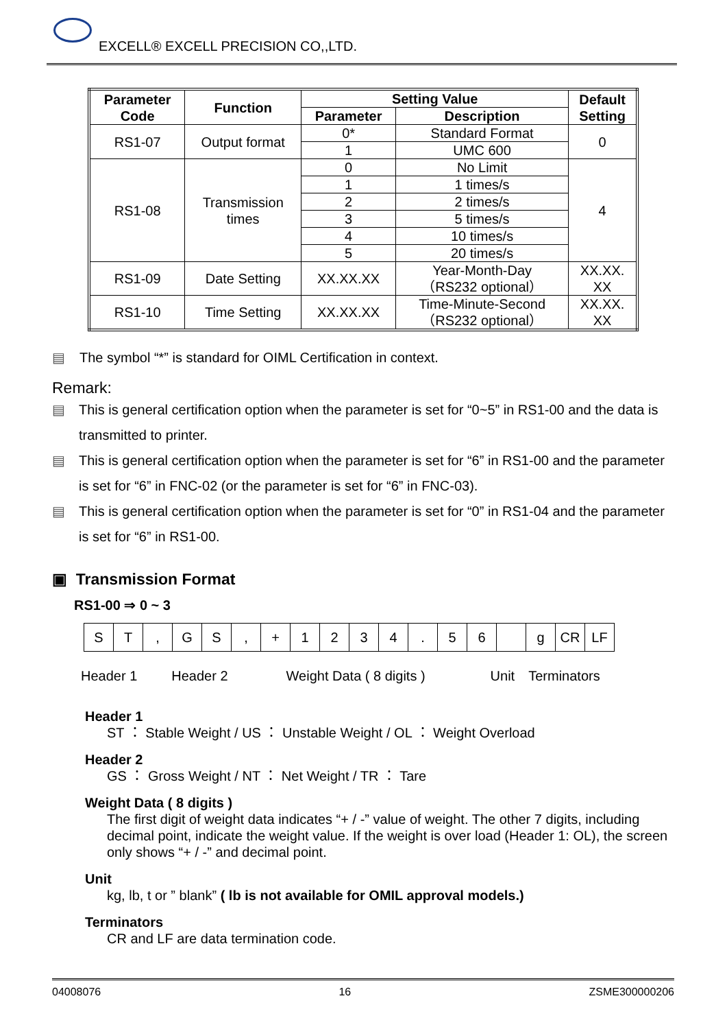EXCELL® EXCELL PRECISION CO,,LTD.
| Parameter Code | Function | Setting Value | | Default Setting |
| --- | --- | --- | --- | --- |
| | | Parameter | Description | |
| RS1-07 | Output format | 0* | Standard Format | 0 |
| | | 1 | UMC 600 | |
| RS1-08 | Transmission times | 0 | No Limit | 4 |
| | | 1 | 1 times/s | |
| | | 2 | 2 times/s | |
| | | 3 | 5 times/s | |
| | | 4 | 10 times/s | |
| | | 5 | 20 times/s | |
| RS1-09 | Date Setting | XX.XX.XX | Year-Month-Day （RS232 optional） | XX.XX. XX |
| RS1-10 | Time Setting | XX.XX.XX | Time-Minute-Second （RS232 optional） | XX.XX. XX |
▤ The symbol “*” is standard for OIML Certification in context.
Remark:
▤ This is general certification option when the parameter is set for “0~5” in RS1-00 and the data is transmitted to printer.
▤ This is general certification option when the parameter is set for “6” in RS1-00 and the parameter is set for “6” in FNC-02 (or the parameter is set for “6” in FNC-03).
▤ This is general certification option when the parameter is set for “0” in RS1-04 and the parameter is set for “6” in RS1-00.
▣ Transmission Format
RS1-00 ⇒ 0 ~ 3
S T , G S , + 1 2 3 4 . 5 6 g CR LF
Header 1 Header 2 Weight Data ( 8 digits ) Unit Terminators
Header 1
ST ： Stable Weight / US ： Unstable Weight / OL ： Weight Overload
Header 2
GS ： Gross Weight / NT ： Net Weight / TR ： Tare
Weight Data ( 8 digits )
The first digit of weight data indicates “+ / -” value of weight. The other 7 digits, including decimal point, indicate the weight value. If the weight is over load (Header 1: OL), the screen only shows “+ / -” and decimal point.
Unit
kg, lb, t or ” blank” ( lb is not available for OMIL approval models.)
Terminators
CR and LF are data termination code.
04008076 16 ZSME300000206